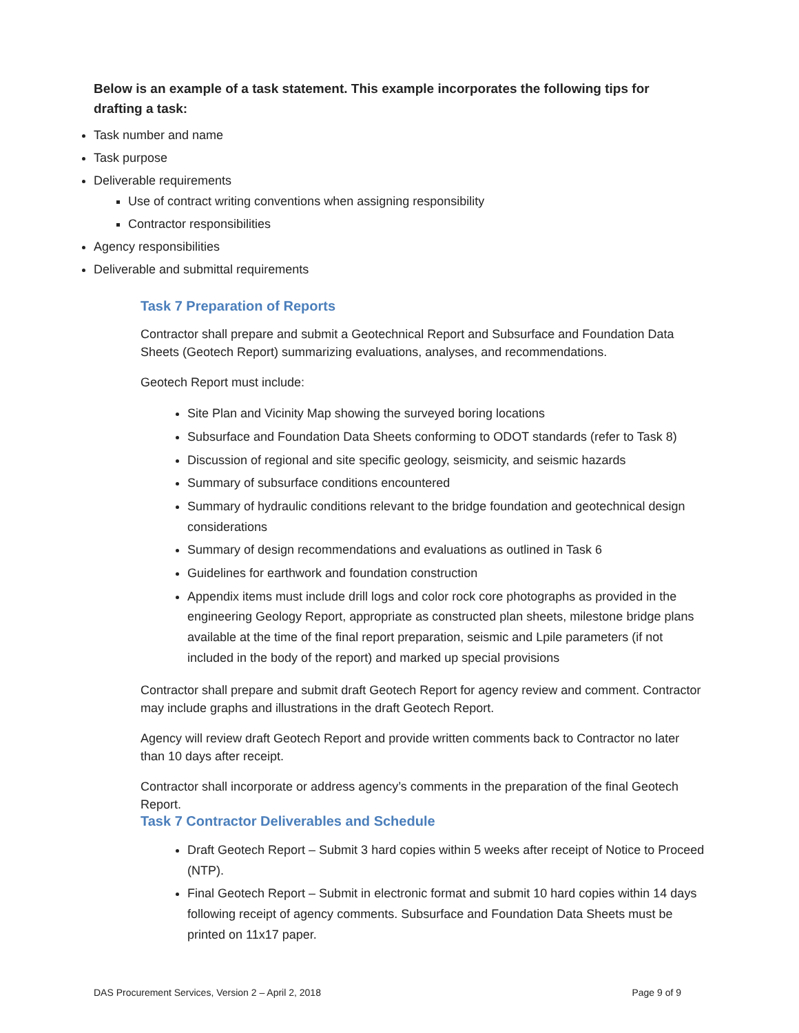Below is an example of a task statement. This example incorporates the following tips for drafting a task:
Task number and name
Task purpose
Deliverable requirements
Use of contract writing conventions when assigning responsibility
Contractor responsibilities
Agency responsibilities
Deliverable and submittal requirements
Task 7 Preparation of Reports
Contractor shall prepare and submit a Geotechnical Report and Subsurface and Foundation Data Sheets (Geotech Report) summarizing evaluations, analyses, and recommendations.
Geotech Report must include:
Site Plan and Vicinity Map showing the surveyed boring locations
Subsurface and Foundation Data Sheets conforming to ODOT standards (refer to Task 8)
Discussion of regional and site specific geology, seismicity, and seismic hazards
Summary of subsurface conditions encountered
Summary of hydraulic conditions relevant to the bridge foundation and geotechnical design considerations
Summary of design recommendations and evaluations as outlined in Task 6
Guidelines for earthwork and foundation construction
Appendix items must include drill logs and color rock core photographs as provided in the engineering Geology Report, appropriate as constructed plan sheets, milestone bridge plans available at the time of the final report preparation, seismic and Lpile parameters (if not included in the body of the report) and marked up special provisions
Contractor shall prepare and submit draft Geotech Report for agency review and comment. Contractor may include graphs and illustrations in the draft Geotech Report.
Agency will review draft Geotech Report and provide written comments back to Contractor no later than 10 days after receipt.
Contractor shall incorporate or address agency’s comments in the preparation of the final Geotech Report.
Task 7 Contractor Deliverables and Schedule
Draft Geotech Report – Submit 3 hard copies within 5 weeks after receipt of Notice to Proceed (NTP).
Final Geotech Report – Submit in electronic format and submit 10 hard copies within 14 days following receipt of agency comments. Subsurface and Foundation Data Sheets must be printed on 11x17 paper.
DAS Procurement Services, Version 2 – April 2, 2018 Page 9 of 9